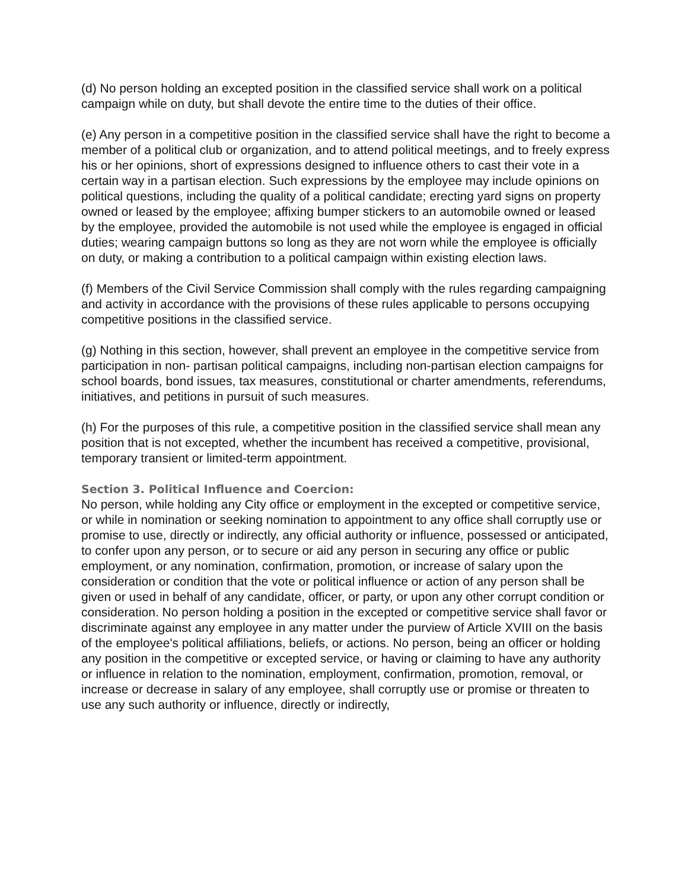(d) No person holding an excepted position in the classified service shall work on a political campaign while on duty, but shall devote the entire time to the duties of their office.
(e) Any person in a competitive position in the classified service shall have the right to become a member of a political club or organization, and to attend political meetings, and to freely express his or her opinions, short of expressions designed to influence others to cast their vote in a certain way in a partisan election. Such expressions by the employee may include opinions on political questions, including the quality of a political candidate; erecting yard signs on property owned or leased by the employee; affixing bumper stickers to an automobile owned or leased by the employee, provided the automobile is not used while the employee is engaged in official duties; wearing campaign buttons so long as they are not worn while the employee is officially on duty, or making a contribution to a political campaign within existing election laws.
(f) Members of the Civil Service Commission shall comply with the rules regarding campaigning and activity in accordance with the provisions of these rules applicable to persons occupying competitive positions in the classified service.
(g) Nothing in this section, however, shall prevent an employee in the competitive service from participation in non- partisan political campaigns, including non-partisan election campaigns for school boards, bond issues, tax measures, constitutional or charter amendments, referendums, initiatives, and petitions in pursuit of such measures.
(h) For the purposes of this rule, a competitive position in the classified service shall mean any position that is not excepted, whether the incumbent has received a competitive, provisional, temporary transient or limited-term appointment.
Section 3. Political Influence and Coercion:
No person, while holding any City office or employment in the excepted or competitive service, or while in nomination or seeking nomination to appointment to any office shall corruptly use or promise to use, directly or indirectly, any official authority or influence, possessed or anticipated, to confer upon any person, or to secure or aid any person in securing any office or public employment, or any nomination, confirmation, promotion, or increase of salary upon the consideration or condition that the vote or political influence or action of any person shall be given or used in behalf of any candidate, officer, or party, or upon any other corrupt condition or consideration. No person holding a position in the excepted or competitive service shall favor or discriminate against any employee in any matter under the purview of Article XVIII on the basis of the employee's political affiliations, beliefs, or actions. No person, being an officer or holding any position in the competitive or excepted service, or having or claiming to have any authority or influence in relation to the nomination, employment, confirmation, promotion, removal, or increase or decrease in salary of any employee, shall corruptly use or promise or threaten to use any such authority or influence, directly or indirectly,